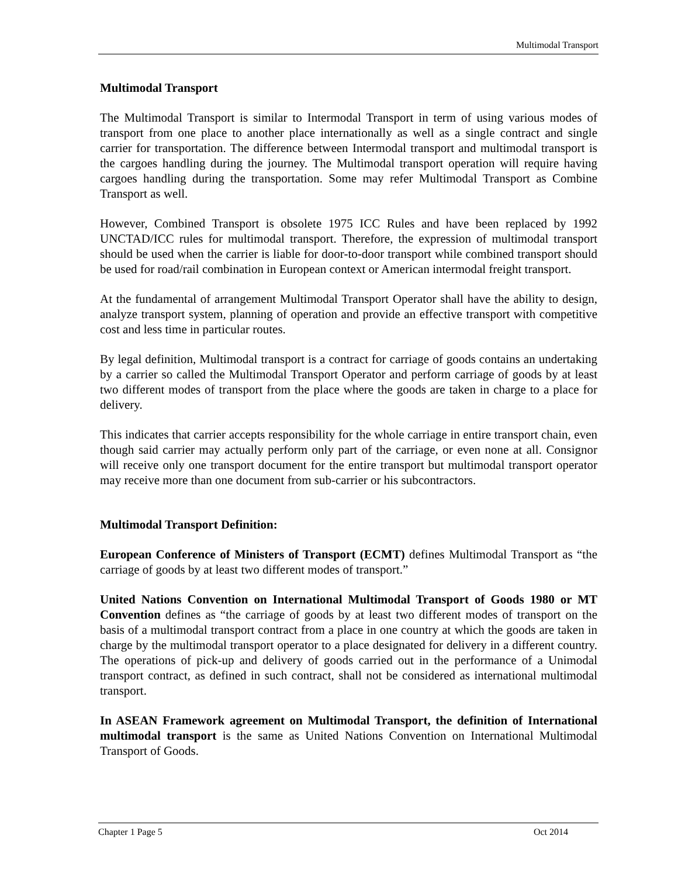Multimodal Transport
Multimodal Transport
The Multimodal Transport is similar to Intermodal Transport in term of using various modes of transport from one place to another place internationally as well as a single contract and single carrier for transportation. The difference between Intermodal transport and multimodal transport is the cargoes handling during the journey. The Multimodal transport operation will require having cargoes handling during the transportation. Some may refer Multimodal Transport as Combine Transport as well.
However, Combined Transport is obsolete 1975 ICC Rules and have been replaced by 1992 UNCTAD/ICC rules for multimodal transport. Therefore, the expression of multimodal transport should be used when the carrier is liable for door-to-door transport while combined transport should be used for road/rail combination in European context or American intermodal freight transport.
At the fundamental of arrangement Multimodal Transport Operator shall have the ability to design, analyze transport system, planning of operation and provide an effective transport with competitive cost and less time in particular routes.
By legal definition, Multimodal transport is a contract for carriage of goods contains an undertaking by a carrier so called the Multimodal Transport Operator and perform carriage of goods by at least two different modes of transport from the place where the goods are taken in charge to a place for delivery.
This indicates that carrier accepts responsibility for the whole carriage in entire transport chain, even though said carrier may actually perform only part of the carriage, or even none at all. Consignor will receive only one transport document for the entire transport but multimodal transport operator may receive more than one document from sub-carrier or his subcontractors.
Multimodal Transport Definition:
European Conference of Ministers of Transport (ECMT) defines Multimodal Transport as “the carriage of goods by at least two different modes of transport.”
United Nations Convention on International Multimodal Transport of Goods 1980 or MT Convention defines as “the carriage of goods by at least two different modes of transport on the basis of a multimodal transport contract from a place in one country at which the goods are taken in charge by the multimodal transport operator to a place designated for delivery in a different country. The operations of pick-up and delivery of goods carried out in the performance of a Unimodal transport contract, as defined in such contract, shall not be considered as international multimodal transport.
In ASEAN Framework agreement on Multimodal Transport, the definition of International multimodal transport is the same as United Nations Convention on International Multimodal Transport of Goods.
Chapter 1 Page 5 Oct 2014